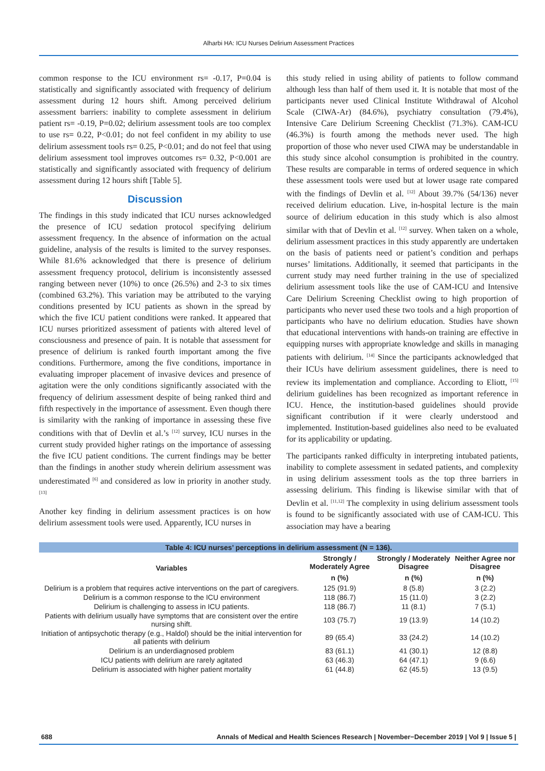Alharbi HA: ICU Nurses Delirium Assessment Practices
common response to the ICU environment rs= -0.17, P=0.04 is statistically and significantly associated with frequency of delirium assessment during 12 hours shift. Among perceived delirium assessment barriers: inability to complete assessment in delirium patient rs= -0.19, P=0.02; delirium assessment tools are too complex to use rs= 0.22, P<0.01; do not feel confident in my ability to use delirium assessment tools rs= 0.25, P<0.01; and do not feel that using delirium assessment tool improves outcomes rs= 0.32, P<0.001 are statistically and significantly associated with frequency of delirium assessment during 12 hours shift [Table 5].
Discussion
The findings in this study indicated that ICU nurses acknowledged the presence of ICU sedation protocol specifying delirium assessment frequency. In the absence of information on the actual guideline, analysis of the results is limited to the survey responses. While 81.6% acknowledged that there is presence of delirium assessment frequency protocol, delirium is inconsistently assessed ranging between never (10%) to once (26.5%) and 2-3 to six times (combined 63.2%). This variation may be attributed to the varying conditions presented by ICU patients as shown in the spread by which the five ICU patient conditions were ranked. It appeared that ICU nurses prioritized assessment of patients with altered level of consciousness and presence of pain. It is notable that assessment for presence of delirium is ranked fourth important among the five conditions. Furthermore, among the five conditions, importance in evaluating improper placement of invasive devices and presence of agitation were the only conditions significantly associated with the frequency of delirium assessment despite of being ranked third and fifth respectively in the importance of assessment. Even though there is similarity with the ranking of importance in assessing these five conditions with that of Devlin et al.’s <sup>[12]</sup> survey, ICU nurses in the current study provided higher ratings on the importance of assessing the five ICU patient conditions. The current findings may be better than the findings in another study wherein delirium assessment was underestimated <sup>[6]</sup> and considered as low in priority in another study. <sup>[13]</sup>
Another key finding in delirium assessment practices is on how delirium assessment tools were used. Apparently, ICU nurses in
this study relied in using ability of patients to follow command although less than half of them used it. It is notable that most of the participants never used Clinical Institute Withdrawal of Alcohol Scale (CIWA-Ar) (84.6%), psychiatry consultation (79.4%), Intensive Care Delirium Screening Checklist (71.3%). CAM-ICU (46.3%) is fourth among the methods never used. The high proportion of those who never used CIWA may be understandable in this study since alcohol consumption is prohibited in the country. These results are comparable in terms of ordered sequence in which these assessment tools were used but at lower usage rate compared with the findings of Devlin et al. <sup>[12]</sup> About 39.7% (54/136) never received delirium education. Live, in-hospital lecture is the main source of delirium education in this study which is also almost similar with that of Devlin et al. <sup>[12]</sup> survey. When taken on a whole, delirium assessment practices in this study apparently are undertaken on the basis of patients need or patient’s condition and perhaps nurses’ limitations. Additionally, it seemed that participants in the current study may need further training in the use of specialized delirium assessment tools like the use of CAM-ICU and Intensive Care Delirium Screening Checklist owing to high proportion of participants who never used these two tools and a high proportion of participants who have no delirium education. Studies have shown that educational interventions with hands-on training are effective in equipping nurses with appropriate knowledge and skills in managing patients with delirium. <sup>[14]</sup> Since the participants acknowledged that their ICUs have delirium assessment guidelines, there is need to review its implementation and compliance. According to Eliott, <sup>[15]</sup> delirium guidelines has been recognized as important reference in ICU. Hence, the institution-based guidelines should provide significant contribution if it were clearly understood and implemented. Institution-based guidelines also need to be evaluated for its applicability or updating.
The participants ranked difficulty in interpreting intubated patients, inability to complete assessment in sedated patients, and complexity in using delirium assessment tools as the top three barriers in assessing delirium. This finding is likewise similar with that of Devlin et al. <sup>[11,12]</sup> The complexity in using delirium assessment tools is found to be significantly associated with use of CAM-ICU. This association may have a bearing
Table 4: ICU nurses’ perceptions in delirium assessment (N = 136).
| Variables | Strongly / Moderately Agree | Strongly / Moderately Disagree | Neither Agree nor Disagree |
| --- | --- | --- | --- |
| | n (%) | n (%) | n (%) |
| Delirium is a problem that requires active interventions on the part of caregivers. | 125 (91.9) | 8 (5.8) | 3 (2.2) |
| Delirium is a common response to the ICU environment | 118 (86.7) | 15 (11.0) | 3 (2.2) |
| Delirium is challenging to assess in ICU patients. | 118 (86.7) | 11 (8.1) | 7 (5.1) |
| Patients with delirium usually have symptoms that are consistent over the entire nursing shift. | 103 (75.7) | 19 (13.9) | 14 (10.2) |
| Initiation of antipsychotic therapy (e.g., Haldol) should be the initial intervention for all patients with delirium | 89 (65.4) | 33 (24.2) | 14 (10.2) |
| Delirium is an underdiagnosed problem | 83 (61.1) | 41 (30.1) | 12 (8.8) |
| ICU patients with delirium are rarely agitated | 63 (46.3) | 64 (47.1) | 9 (6.6) |
| Delirium is associated with higher patient mortality | 61 (44.8) | 62 (45.5) | 13 (9.5) |
688 Annals of Medical and Health Sciences Research | November−December 2019 | Vol 9 | Issue 5 |